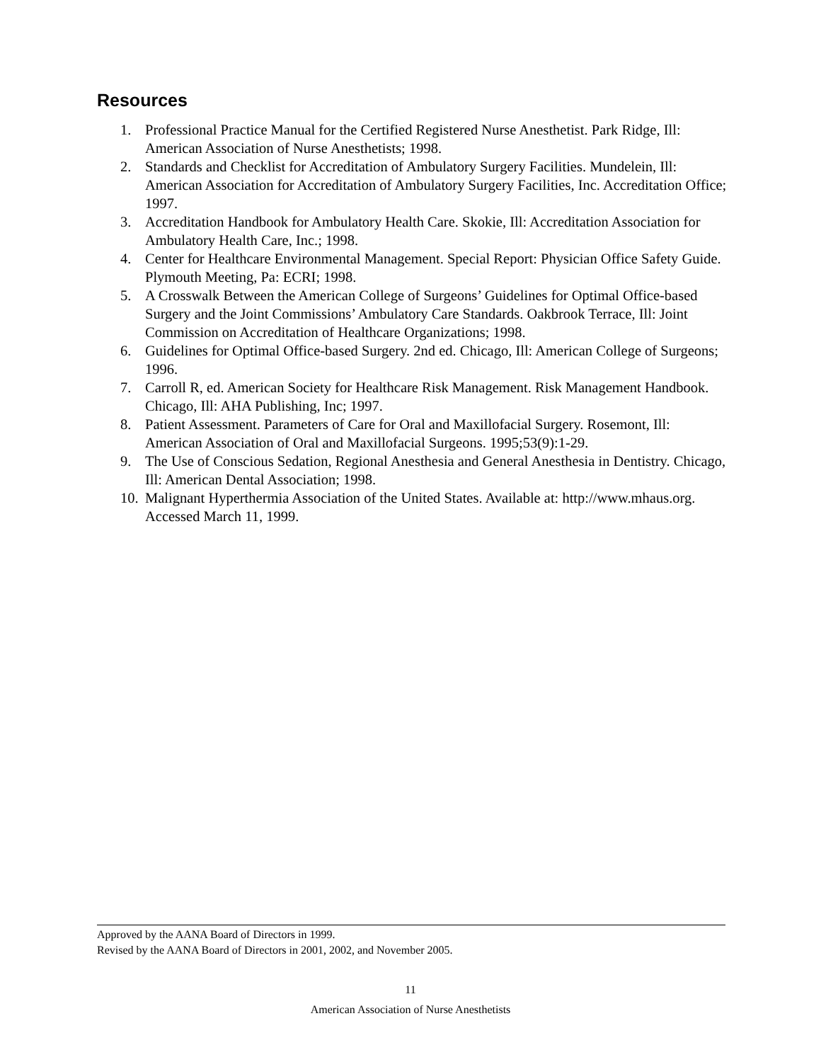Resources
1. Professional Practice Manual for the Certified Registered Nurse Anesthetist. Park Ridge, Ill: American Association of Nurse Anesthetists; 1998.
2. Standards and Checklist for Accreditation of Ambulatory Surgery Facilities. Mundelein, Ill: American Association for Accreditation of Ambulatory Surgery Facilities, Inc. Accreditation Office; 1997.
3. Accreditation Handbook for Ambulatory Health Care. Skokie, Ill: Accreditation Association for Ambulatory Health Care, Inc.; 1998.
4. Center for Healthcare Environmental Management. Special Report: Physician Office Safety Guide. Plymouth Meeting, Pa: ECRI; 1998.
5. A Crosswalk Between the American College of Surgeons’ Guidelines for Optimal Office-based Surgery and the Joint Commissions’ Ambulatory Care Standards. Oakbrook Terrace, Ill: Joint Commission on Accreditation of Healthcare Organizations; 1998.
6. Guidelines for Optimal Office-based Surgery. 2nd ed. Chicago, Ill: American College of Surgeons; 1996.
7. Carroll R, ed. American Society for Healthcare Risk Management. Risk Management Handbook. Chicago, Ill: AHA Publishing, Inc; 1997.
8. Patient Assessment. Parameters of Care for Oral and Maxillofacial Surgery. Rosemont, Ill: American Association of Oral and Maxillofacial Surgeons. 1995;53(9):1-29.
9. The Use of Conscious Sedation, Regional Anesthesia and General Anesthesia in Dentistry. Chicago, Ill: American Dental Association; 1998.
10. Malignant Hyperthermia Association of the United States. Available at: http://www.mhaus.org. Accessed March 11, 1999.
Approved by the AANA Board of Directors in 1999.
Revised by the AANA Board of Directors in 2001, 2002, and November 2005.
11
American Association of Nurse Anesthetists